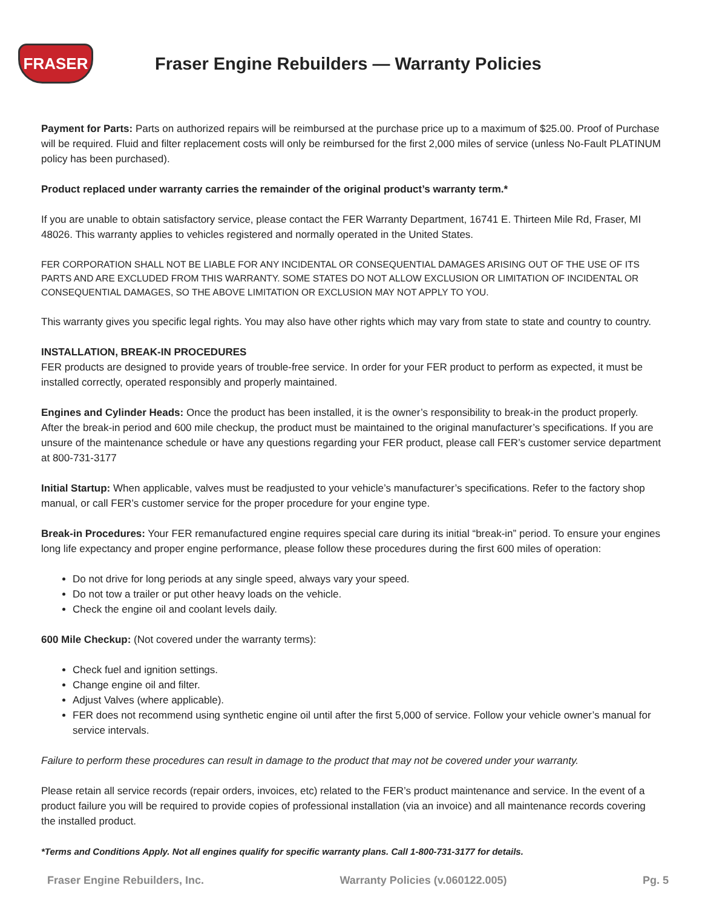FRASER
Fraser Engine Rebuilders — Warranty Policies
Payment for Parts: Parts on authorized repairs will be reimbursed at the purchase price up to a maximum of $25.00. Proof of Purchase will be required. Fluid and filter replacement costs will only be reimbursed for the first 2,000 miles of service (unless No-Fault PLATINUM policy has been purchased).
Product replaced under warranty carries the remainder of the original product’s warranty term.*
If you are unable to obtain satisfactory service, please contact the FER Warranty Department, 16741 E. Thirteen Mile Rd, Fraser, MI 48026. This warranty applies to vehicles registered and normally operated in the United States.
FER CORPORATION SHALL NOT BE LIABLE FOR ANY INCIDENTAL OR CONSEQUENTIAL DAMAGES ARISING OUT OF THE USE OF ITS PARTS AND ARE EXCLUDED FROM THIS WARRANTY. SOME STATES DO NOT ALLOW EXCLUSION OR LIMITATION OF INCIDENTAL OR CONSEQUENTIAL DAMAGES, SO THE ABOVE LIMITATION OR EXCLUSION MAY NOT APPLY TO YOU.
This warranty gives you specific legal rights. You may also have other rights which may vary from state to state and country to country.
INSTALLATION, BREAK-IN PROCEDURES
FER products are designed to provide years of trouble-free service. In order for your FER product to perform as expected, it must be installed correctly, operated responsibly and properly maintained.
Engines and Cylinder Heads: Once the product has been installed, it is the owner’s responsibility to break-in the product properly. After the break-in period and 600 mile checkup, the product must be maintained to the original manufacturer’s specifications. If you are unsure of the maintenance schedule or have any questions regarding your FER product, please call FER’s customer service department at 800-731-3177
Initial Startup: When applicable, valves must be readjusted to your vehicle’s manufacturer’s specifications. Refer to the factory shop manual, or call FER’s customer service for the proper procedure for your engine type.
Break-in Procedures: Your FER remanufactured engine requires special care during its initial “break-in” period. To ensure your engines long life expectancy and proper engine performance, please follow these procedures during the first 600 miles of operation:
Do not drive for long periods at any single speed, always vary your speed.
Do not tow a trailer or put other heavy loads on the vehicle.
Check the engine oil and coolant levels daily.
600 Mile Checkup: (Not covered under the warranty terms):
Check fuel and ignition settings.
Change engine oil and filter.
Adjust Valves (where applicable).
FER does not recommend using synthetic engine oil until after the first 5,000 of service. Follow your vehicle owner’s manual for service intervals.
Failure to perform these procedures can result in damage to the product that may not be covered under your warranty.
Please retain all service records (repair orders, invoices, etc) related to the FER’s product maintenance and service. In the event of a product failure you will be required to provide copies of professional installation (via an invoice) and all maintenance records covering the installed product.
*Terms and Conditions Apply. Not all engines qualify for specific warranty plans. Call 1-800-731-3177 for details.
Fraser Engine Rebuilders, Inc. Warranty Policies (v.060122.005) Pg. 5